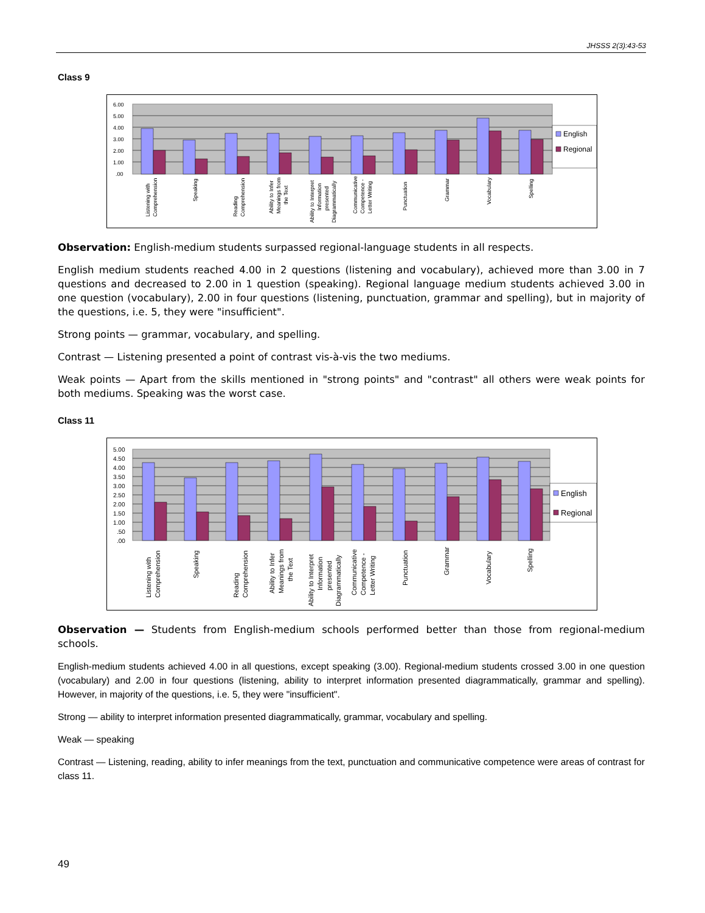JHSSS 2(3):43-53
Class 9
6.00
5.00
4.00
3.00
2.00
1.00
.00
English
Regional
Listening with
Comprehension
Speaking
Reading
Comprehension
Ability to Infer
Meanings from
the Text
Ability to Interpret
Information
presented
Diagrammatically
Communicative
Competence -
Letter Writing
Punctuation
Grammar
Vocabulary
Spelling
Observation: English-medium students surpassed regional-language students in all respects.
English medium students reached 4.00 in 2 questions (listening and vocabulary), achieved more than 3.00 in 7 questions and decreased to 2.00 in 1 question (speaking). Regional language medium students achieved 3.00 in one question (vocabulary), 2.00 in four questions (listening, punctuation, grammar and spelling), but in majority of the questions, i.e. 5, they were "insufficient".
Strong points — grammar, vocabulary, and spelling.
Contrast — Listening presented a point of contrast vis-à-vis the two mediums.
Weak points — Apart from the skills mentioned in "strong points" and "contrast" all others were weak points for both mediums. Speaking was the worst case.
Class 11
5.00
4.50
4.00
3.50
3.00
2.50
2.00
1.50
1.00
.50
.00
English
Regional
Listening with
Comprehension
Speaking
Reading
Comprehension
Ability to Infer
Meanings from
the Text
Ability to Interpret
Information
presented
Diagrammatically
Communicative
Competence -
Letter Writing
Punctuation
Grammar
Vocabulary
Spelling
Observation — Students from English-medium schools performed better than those from regional-medium schools.
English-medium students achieved 4.00 in all questions, except speaking (3.00). Regional-medium students crossed 3.00 in one question (vocabulary) and 2.00 in four questions (listening, ability to interpret information presented diagrammatically, grammar and spelling). However, in majority of the questions, i.e. 5, they were "insufficient".
Strong — ability to interpret information presented diagrammatically, grammar, vocabulary and spelling.
Weak — speaking
Contrast — Listening, reading, ability to infer meanings from the text, punctuation and communicative competence were areas of contrast for class 11.
49